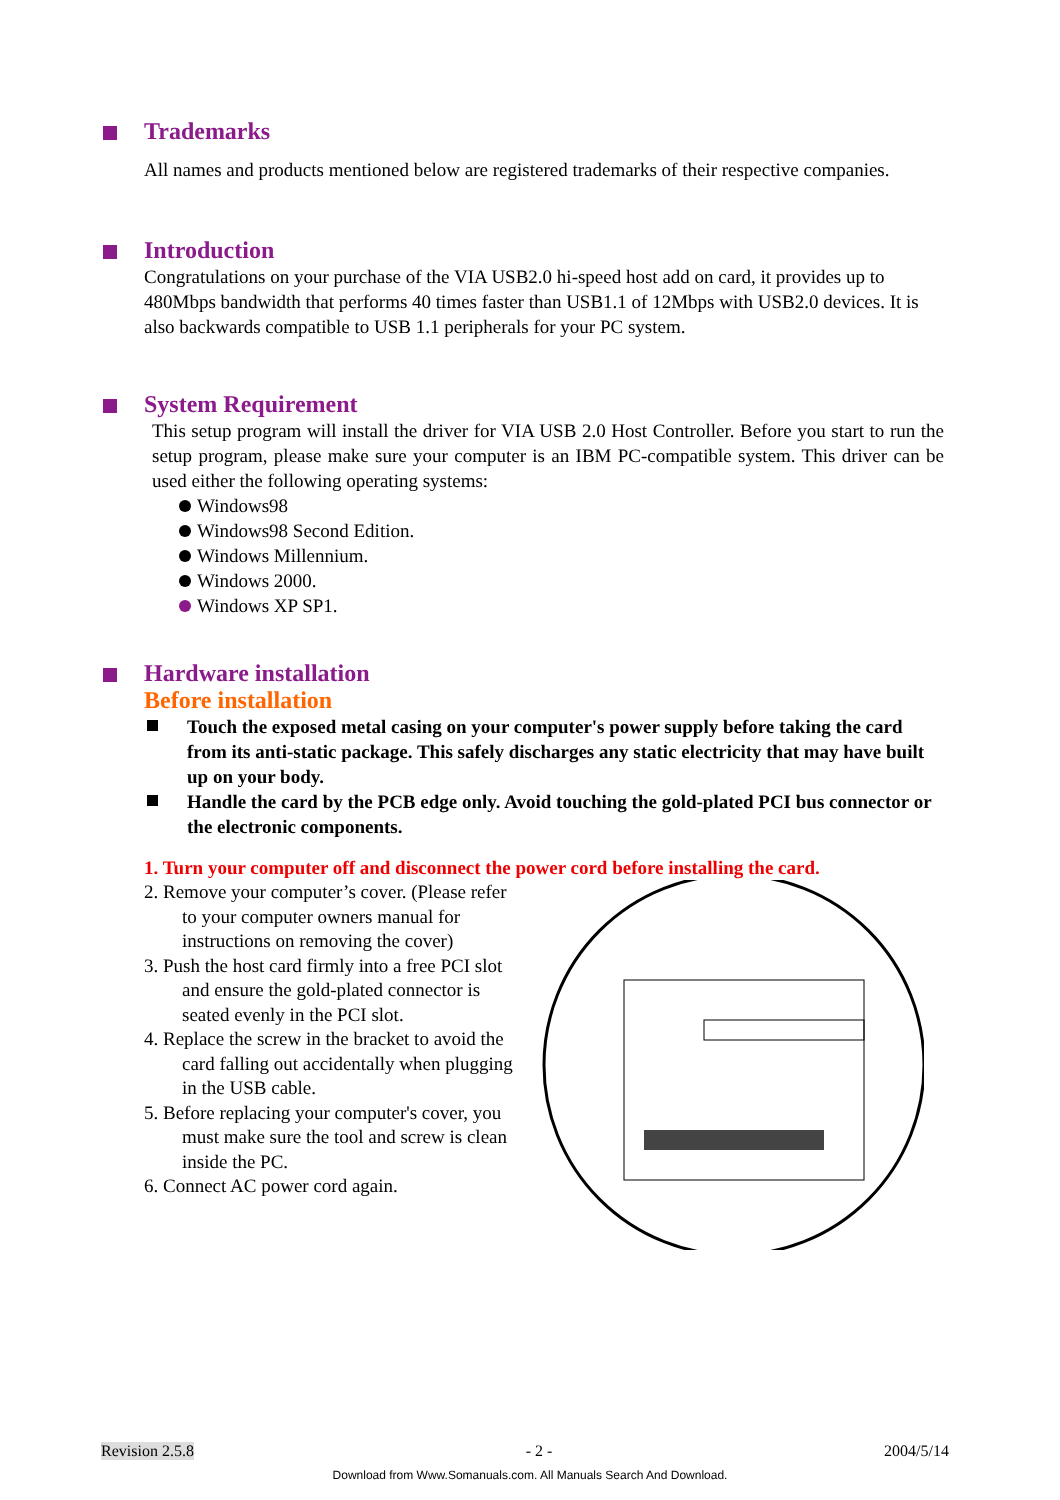Trademarks
All names and products mentioned below are registered trademarks of their respective companies.
Introduction
Congratulations on your purchase of the VIA USB2.0 hi-speed host add on card, it provides up to 480Mbps bandwidth that performs 40 times faster than USB1.1 of 12Mbps with USB2.0 devices. It is also backwards compatible to USB 1.1 peripherals for your PC system.
System Requirement
This setup program will install the driver for VIA USB 2.0 Host Controller. Before you start to run the setup program, please make sure your computer is an IBM PC-compatible system. This driver can be used either the following operating systems:
Windows98
Windows98 Second Edition.
Windows Millennium.
Windows 2000.
Windows XP SP1.
Hardware installation
Before installation
Touch the exposed metal casing on your computer's power supply before taking the card from its anti-static package. This safely discharges any static electricity that may have built up on your body.
Handle the card by the PCB edge only. Avoid touching the gold-plated PCI bus connector or the electronic components.
1. Turn your computer off and disconnect the power cord before installing the card.
2. Remove your computer’s cover. (Please refer to your computer owners manual for instructions on removing the cover)
3. Push the host card firmly into a free PCI slot and ensure the gold-plated connector is seated evenly in the PCI slot.
4. Replace the screw in the bracket to avoid the card falling out accidentally when plugging in the USB cable.
5. Before replacing your computer's cover, you must make sure the tool and screw is clean inside the PC.
6. Connect AC power cord again.
Revision 2.5.8 - 2 - 2004/5/14
Download from Www.Somanuals.com. All Manuals Search And Download.